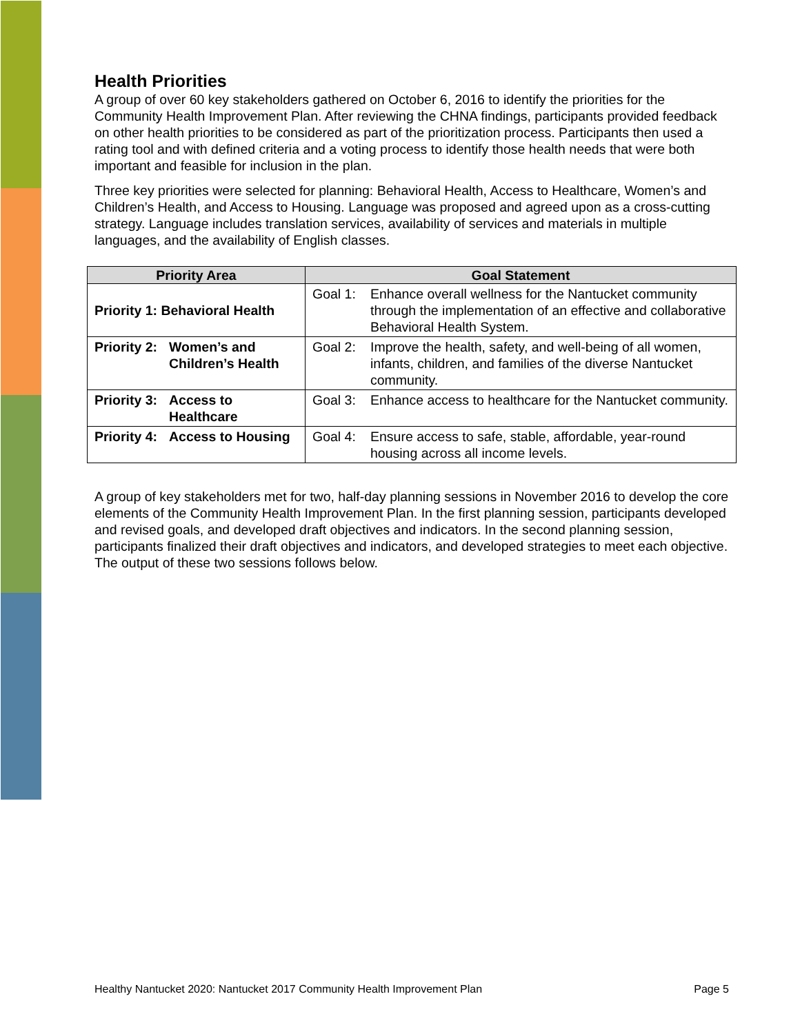Health Priorities
A group of over 60 key stakeholders gathered on October 6, 2016 to identify the priorities for the Community Health Improvement Plan. After reviewing the CHNA findings, participants provided feedback on other health priorities to be considered as part of the prioritization process. Participants then used a rating tool and with defined criteria and a voting process to identify those health needs that were both important and feasible for inclusion in the plan.
Three key priorities were selected for planning: Behavioral Health, Access to Healthcare, Women’s and Children’s Health, and Access to Housing. Language was proposed and agreed upon as a cross-cutting strategy. Language includes translation services, availability of services and materials in multiple languages, and the availability of English classes.
| Priority Area | Goal Statement |
| --- | --- |
| Priority 1: Behavioral Health | Goal 1: Enhance overall wellness for the Nantucket community through the implementation of an effective and collaborative Behavioral Health System. |
| Priority 2: Women’s and Children’s Health | Goal 2: Improve the health, safety, and well-being of all women, infants, children, and families of the diverse Nantucket community. |
| Priority 3: Access to Healthcare | Goal 3: Enhance access to healthcare for the Nantucket community. |
| Priority 4: Access to Housing | Goal 4: Ensure access to safe, stable, affordable, year-round housing across all income levels. |
A group of key stakeholders met for two, half-day planning sessions in November 2016 to develop the core elements of the Community Health Improvement Plan. In the first planning session, participants developed and revised goals, and developed draft objectives and indicators. In the second planning session, participants finalized their draft objectives and indicators, and developed strategies to meet each objective. The output of these two sessions follows below.
Healthy Nantucket 2020: Nantucket 2017 Community Health Improvement Plan Page 5